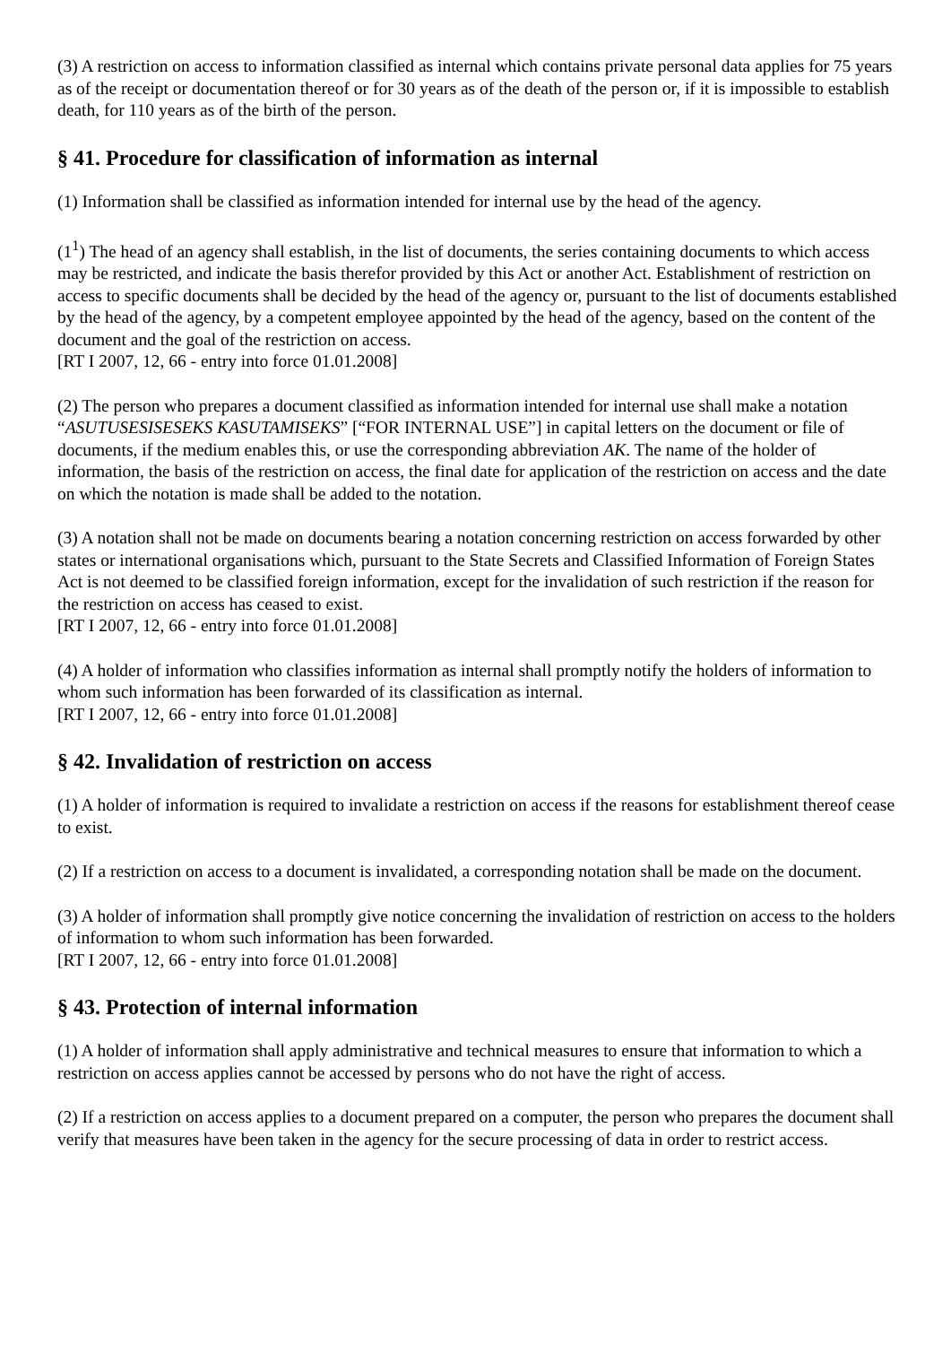(3) A restriction on access to information classified as internal which contains private personal data applies for 75 years as of the receipt or documentation thereof or for 30 years as of the death of the person or, if it is impossible to establish death, for 110 years as of the birth of the person.
§ 41. Procedure for classification of information as internal
(1) Information shall be classified as information intended for internal use by the head of the agency.
(1<sup>1</sup>) The head of an agency shall establish, in the list of documents, the series containing documents to which access may be restricted, and indicate the basis therefor provided by this Act or another Act. Establishment of restriction on access to specific documents shall be decided by the head of the agency or, pursuant to the list of documents established by the head of the agency, by a competent employee appointed by the head of the agency, based on the content of the document and the goal of the restriction on access.
[RT I 2007, 12, 66 - entry into force 01.01.2008]
(2) The person who prepares a document classified as information intended for internal use shall make a notation “ASUTUSESISESEKS KASUTAMISEKS” [“FOR INTERNAL USE”] in capital letters on the document or file of documents, if the medium enables this, or use the corresponding abbreviation AK. The name of the holder of information, the basis of the restriction on access, the final date for application of the restriction on access and the date on which the notation is made shall be added to the notation.
(3) A notation shall not be made on documents bearing a notation concerning restriction on access forwarded by other states or international organisations which, pursuant to the State Secrets and Classified Information of Foreign States Act is not deemed to be classified foreign information, except for the invalidation of such restriction if the reason for the restriction on access has ceased to exist.
[RT I 2007, 12, 66 - entry into force 01.01.2008]
(4) A holder of information who classifies information as internal shall promptly notify the holders of information to whom such information has been forwarded of its classification as internal.
[RT I 2007, 12, 66 - entry into force 01.01.2008]
§ 42. Invalidation of restriction on access
(1) A holder of information is required to invalidate a restriction on access if the reasons for establishment thereof cease to exist.
(2) If a restriction on access to a document is invalidated, a corresponding notation shall be made on the document.
(3) A holder of information shall promptly give notice concerning the invalidation of restriction on access to the holders of information to whom such information has been forwarded.
[RT I 2007, 12, 66 - entry into force 01.01.2008]
§ 43. Protection of internal information
(1) A holder of information shall apply administrative and technical measures to ensure that information to which a restriction on access applies cannot be accessed by persons who do not have the right of access.
(2) If a restriction on access applies to a document prepared on a computer, the person who prepares the document shall verify that measures have been taken in the agency for the secure processing of data in order to restrict access.